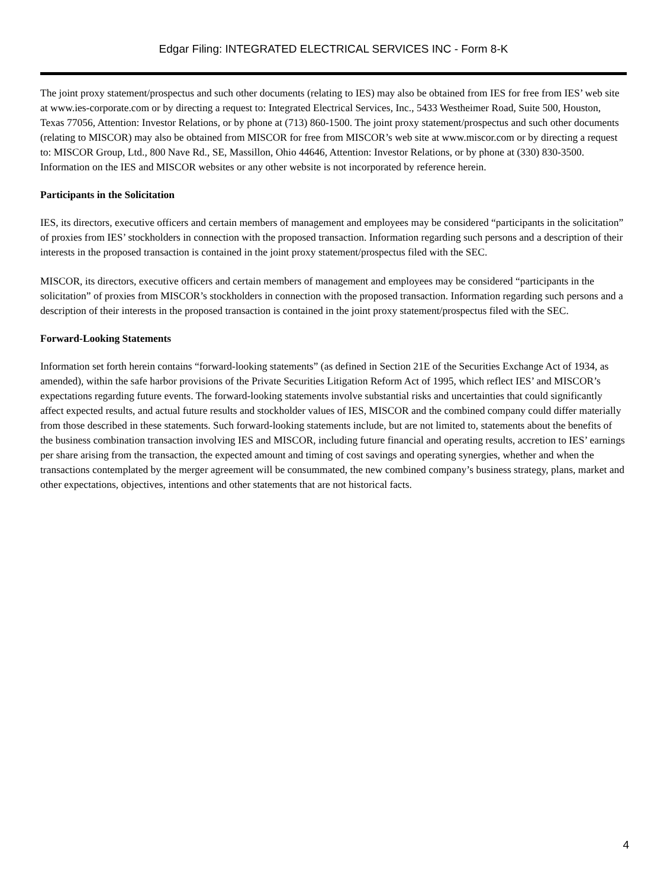Edgar Filing: INTEGRATED ELECTRICAL SERVICES INC - Form 8-K
The joint proxy statement/prospectus and such other documents (relating to IES) may also be obtained from IES for free from IES’ web site at www.ies-corporate.com or by directing a request to: Integrated Electrical Services, Inc., 5433 Westheimer Road, Suite 500, Houston, Texas 77056, Attention: Investor Relations, or by phone at (713) 860-1500. The joint proxy statement/prospectus and such other documents (relating to MISCOR) may also be obtained from MISCOR for free from MISCOR’s web site at www.miscor.com or by directing a request to: MISCOR Group, Ltd., 800 Nave Rd., SE, Massillon, Ohio 44646, Attention: Investor Relations, or by phone at (330) 830-3500. Information on the IES and MISCOR websites or any other website is not incorporated by reference herein.
Participants in the Solicitation
IES, its directors, executive officers and certain members of management and employees may be considered “participants in the solicitation” of proxies from IES’ stockholders in connection with the proposed transaction. Information regarding such persons and a description of their interests in the proposed transaction is contained in the joint proxy statement/prospectus filed with the SEC.
MISCOR, its directors, executive officers and certain members of management and employees may be considered “participants in the solicitation” of proxies from MISCOR’s stockholders in connection with the proposed transaction. Information regarding such persons and a description of their interests in the proposed transaction is contained in the joint proxy statement/prospectus filed with the SEC.
Forward-Looking Statements
Information set forth herein contains “forward-looking statements” (as defined in Section 21E of the Securities Exchange Act of 1934, as amended), within the safe harbor provisions of the Private Securities Litigation Reform Act of 1995, which reflect IES’ and MISCOR’s expectations regarding future events. The forward-looking statements involve substantial risks and uncertainties that could significantly affect expected results, and actual future results and stockholder values of IES, MISCOR and the combined company could differ materially from those described in these statements. Such forward-looking statements include, but are not limited to, statements about the benefits of the business combination transaction involving IES and MISCOR, including future financial and operating results, accretion to IES’ earnings per share arising from the transaction, the expected amount and timing of cost savings and operating synergies, whether and when the transactions contemplated by the merger agreement will be consummated, the new combined company’s business strategy, plans, market and other expectations, objectives, intentions and other statements that are not historical facts.
4